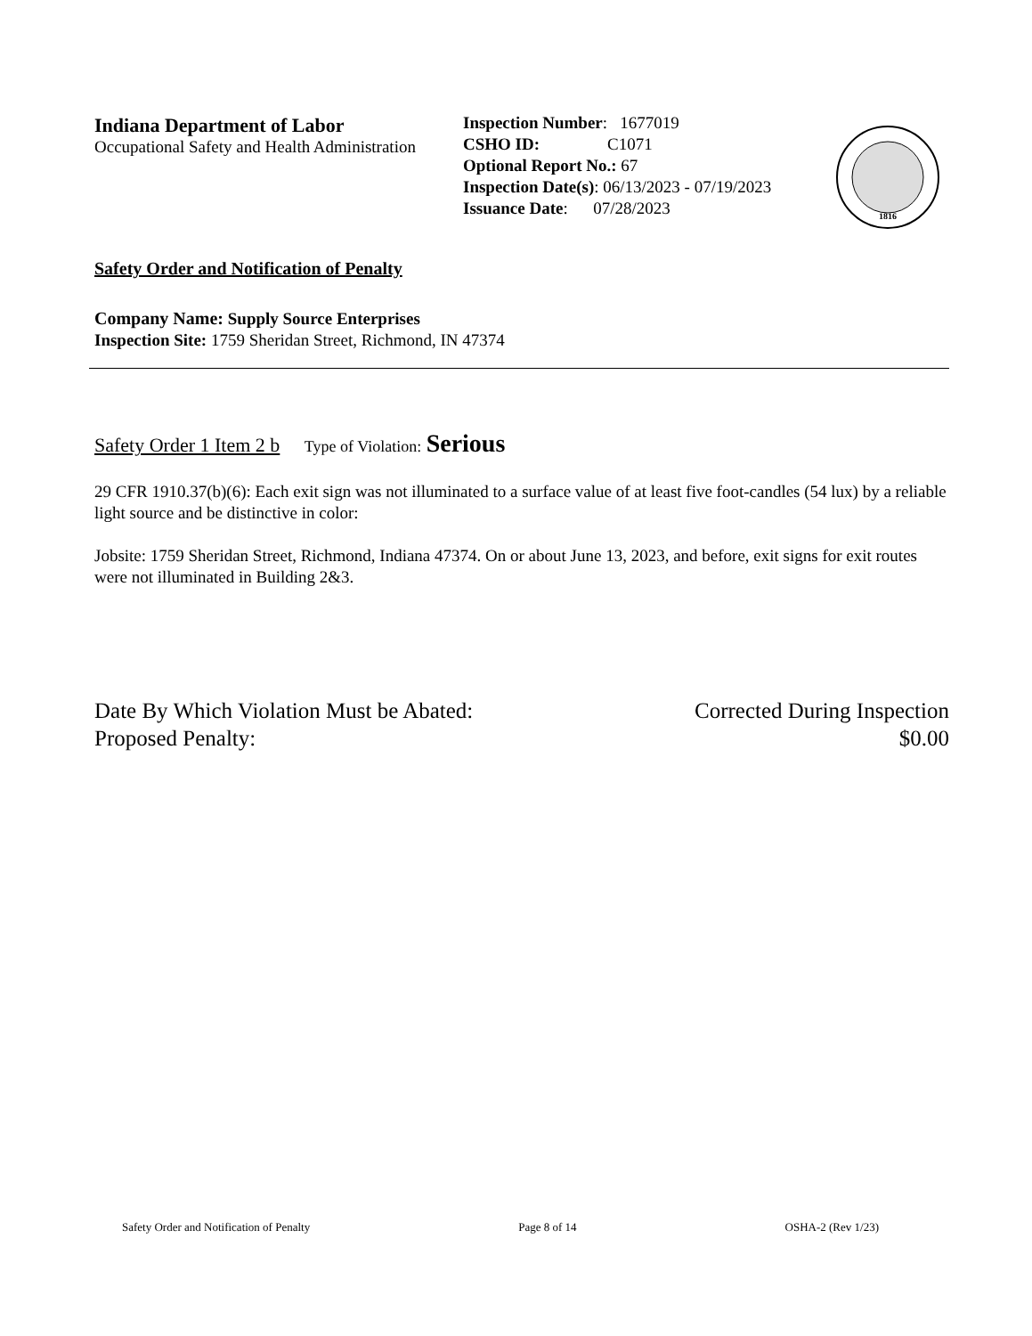Indiana Department of Labor
Occupational Safety and Health Administration
Inspection Number: 1677019
CSHO ID: C1071
Optional Report No.: 67
Inspection Date(s): 06/13/2023 - 07/19/2023
Issuance Date: 07/28/2023
1816
Safety Order and Notification of Penalty
Company Name: Supply Source Enterprises
Inspection Site: 1759 Sheridan Street, Richmond, IN 47374
Safety Order 1 Item 2 b Type of Violation: Serious
29 CFR 1910.37(b)(6): Each exit sign was not illuminated to a surface value of at least five foot-candles (54 lux) by a reliable light source and be distinctive in color:
Jobsite: 1759 Sheridan Street, Richmond, Indiana 47374. On or about June 13, 2023, and before, exit signs for exit routes were not illuminated in Building 2&3.
Date By Which Violation Must be Abated: Corrected During Inspection
Proposed Penalty: $0.00
Safety Order and Notification of Penalty Page 8 of 14 OSHA-2 (Rev 1/23)